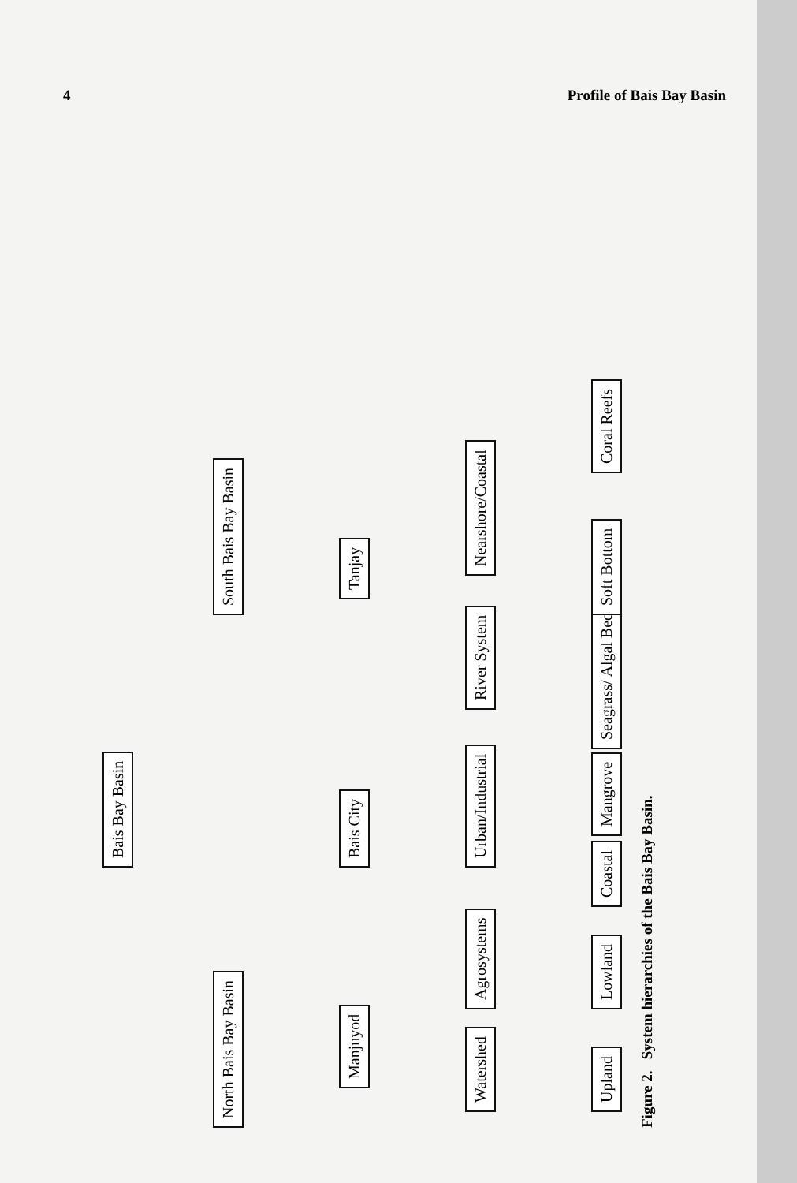4 Profile of Bais Bay Basin
Bais Bay Basin
North Bais Bay Basin South Bais Bay Basin
Manjuyod Bais City Tanjay
Watershed Agrosystems Urban/Industrial River System Nearshore/Coastal
Upland Lowland Coastal Mangrove Seagrass/ Algal Beds Soft Bottom Coral Reefs
Figure 2. System hierarchies of the Bais Bay Basin.